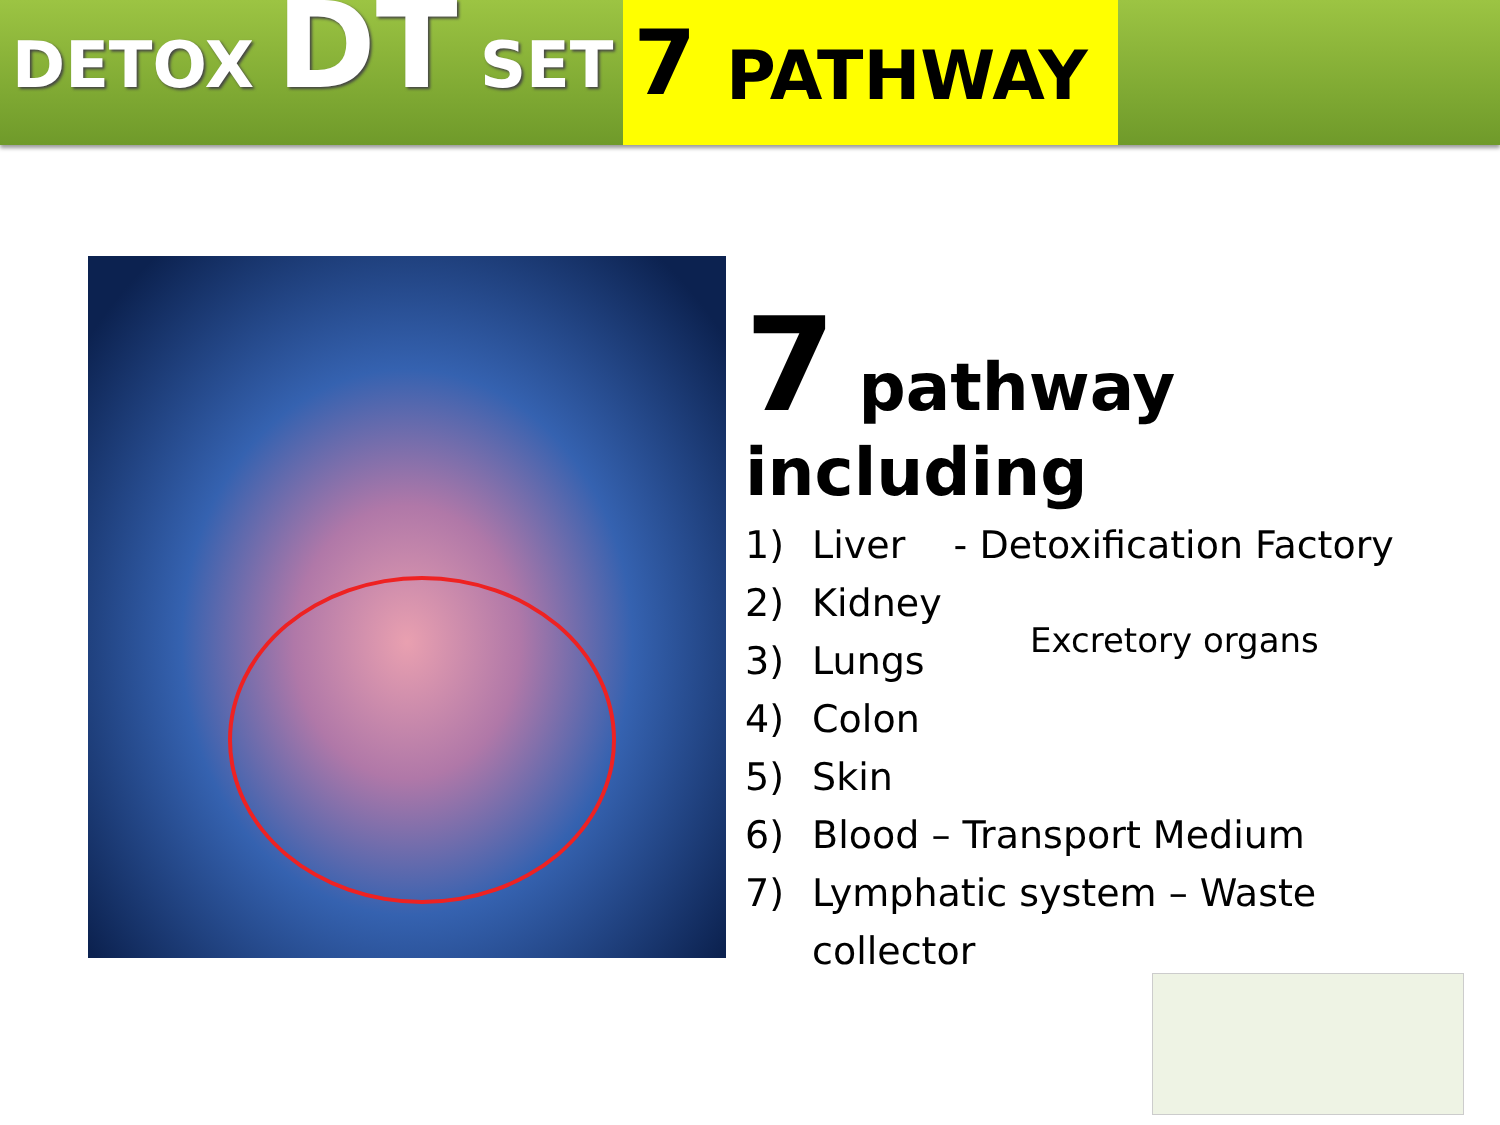DETOX DT SET
7 PATHWAY
7 pathway
including
1) Liver - Detoxification Factory
2) Kidney
3) Lungs
4) Colon
5) Skin
6) Blood – Transport Medium
7) Lymphatic system – Waste
collector
Excretory organs